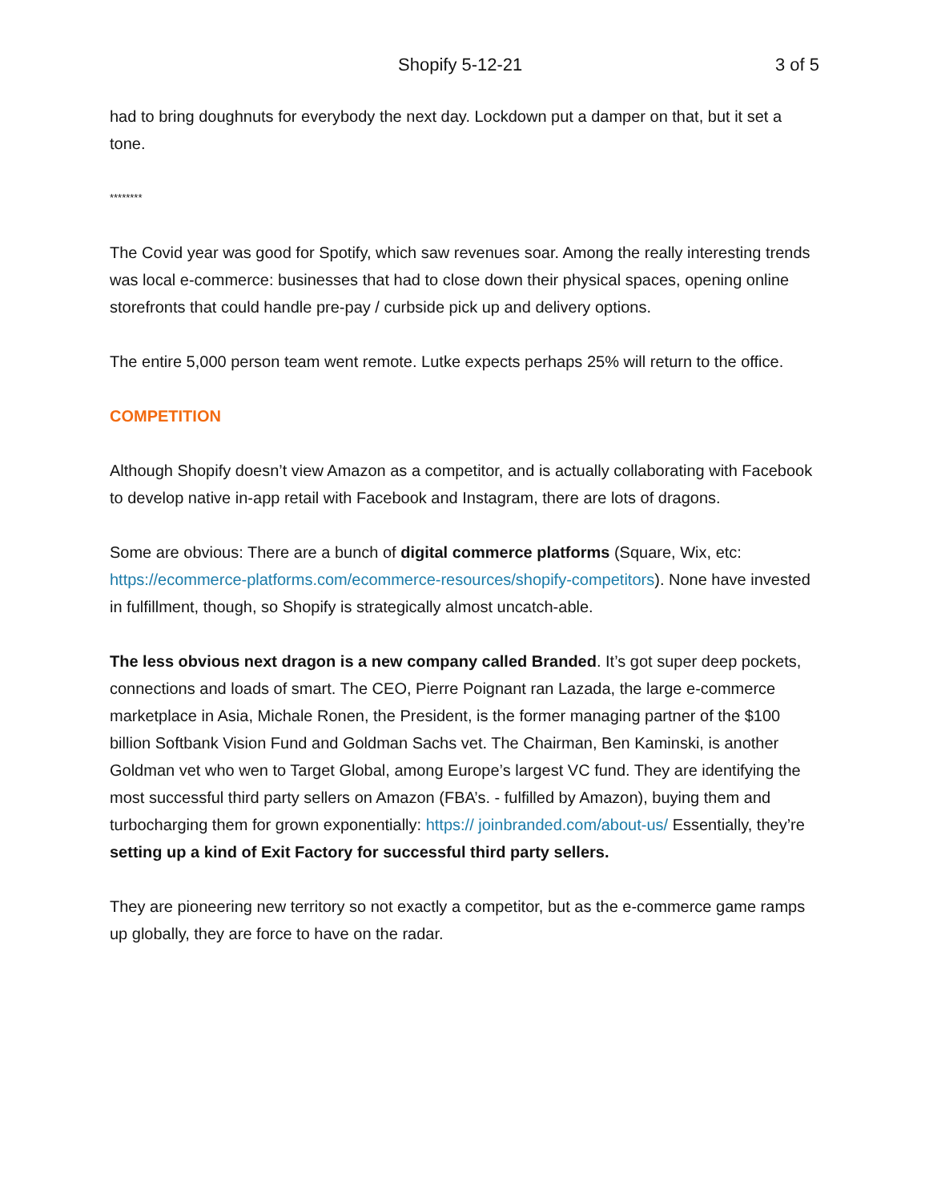Shopify 5-12-21 3 of 5
had to bring doughnuts for everybody the next day. Lockdown put a damper on that, but it set a tone.
********
The Covid year was good for Spotify, which saw revenues soar. Among the really interesting trends was local e-commerce: businesses that had to close down their physical spaces, opening online storefronts that could handle pre-pay / curbside pick up and delivery options.
The entire 5,000 person team went remote. Lutke expects perhaps 25% will return to the office.
COMPETITION
Although Shopify doesn’t view Amazon as a competitor, and is actually collaborating with Facebook to develop native in-app retail with Facebook and Instagram, there are lots of dragons.
Some are obvious: There are a bunch of digital commerce platforms (Square, Wix, etc: https://ecommerce-platforms.com/ecommerce-resources/shopify-competitors). None have invested in fulfillment, though, so Shopify is strategically almost uncatch-able.
The less obvious next dragon is a new company called Branded. It’s got super deep pockets, connections and loads of smart. The CEO, Pierre Poignant ran Lazada, the large e-commerce marketplace in Asia, Michale Ronen, the President, is the former managing partner of the $100 billion Softbank Vision Fund and Goldman Sachs vet. The Chairman, Ben Kaminski, is another Goldman vet who wen to Target Global, among Europe’s largest VC fund. They are identifying the most successful third party sellers on Amazon (FBA’s. - fulfilled by Amazon), buying them and turbocharging them for grown exponentially: https:// joinbranded.com/about-us/ Essentially, they’re setting up a kind of Exit Factory for successful third party sellers.
They are pioneering new territory so not exactly a competitor, but as the e-commerce game ramps up globally, they are force to have on the radar.